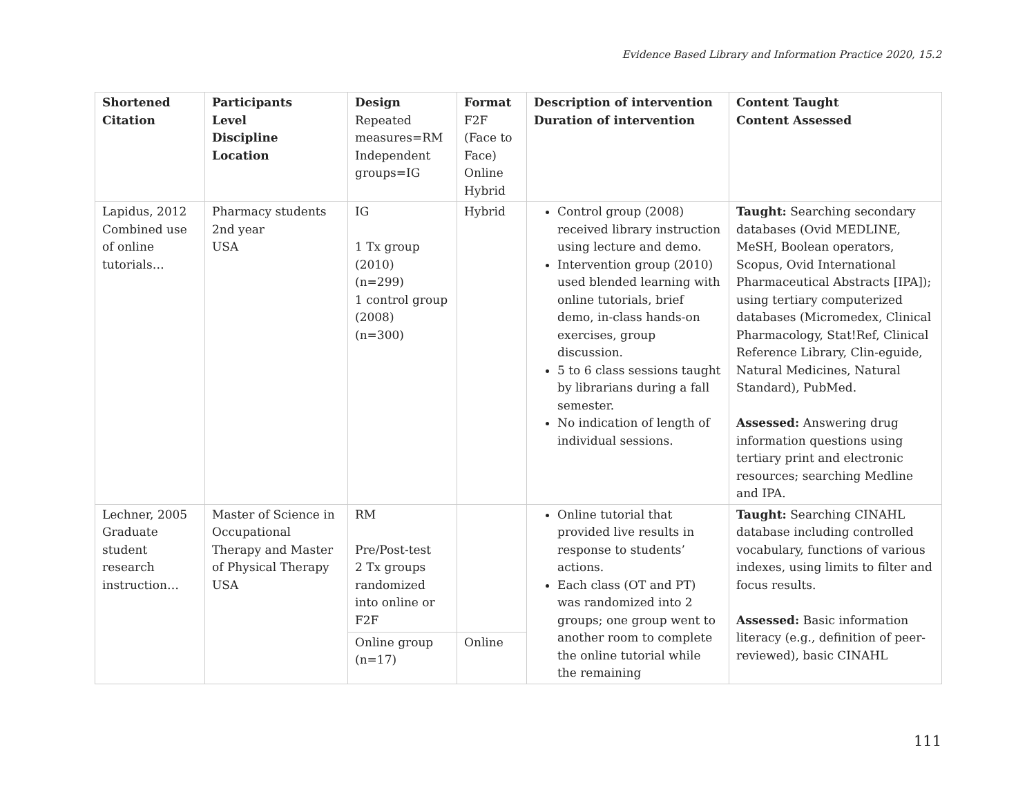Evidence Based Library and Information Practice 2020, 15.2
| Shortened Citation | Participants Level Discipline Location | Design Repeated measures=RM Independent groups=IG | Format F2F (Face to Face) Online Hybrid | Description of intervention Duration of intervention | Content Taught Content Assessed |
| --- | --- | --- | --- | --- | --- |
| Lapidus, 2012 Combined use of online tutorials… | Pharmacy students 2nd year USA | IG 1 Tx group (2010) (n=299) 1 control group (2008) (n=300) | Hybrid | Control group (2008) received library instruction using lecture and demo. Intervention group (2010) used blended learning with online tutorials, brief demo, in-class hands-on exercises, group discussion. 5 to 6 class sessions taught by librarians during a fall semester. No indication of length of individual sessions. | Taught: Searching secondary databases (Ovid MEDLINE, MeSH, Boolean operators, Scopus, Ovid International Pharmaceutical Abstracts [IPA]); using tertiary computerized databases (Micromedex, Clinical Pharmacology, Stat!Ref, Clinical Reference Library, Clin-eguide, Natural Medicines, Natural Standard), PubMed. Assessed: Answering drug information questions using tertiary print and electronic resources; searching Medline and IPA. |
| Lechner, 2005 Graduate student research instruction… | Master of Science in Occupational Therapy and Master of Physical Therapy USA | RM Pre/Post-test 2 Tx groups randomized into online or F2F | | Online tutorial that provided live results in response to students’ actions. Each class (OT and PT) was randomized into 2 groups; one group went to another room to complete the online tutorial while the remaining | Taught: Searching CINAHL database including controlled vocabulary, functions of various indexes, using limits to filter and focus results. Assessed: Basic information literacy (e.g., definition of peer-reviewed), basic CINAHL |
| | | Online group (n=17) | Online | | |
111